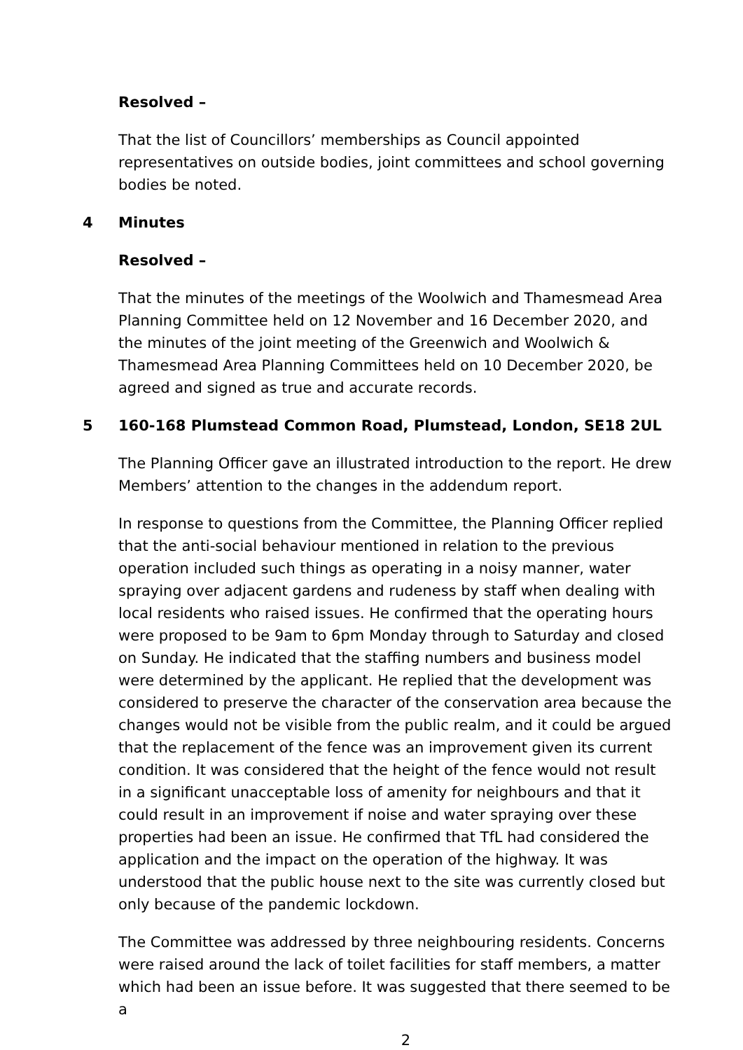Resolved –
That the list of Councillors’ memberships as Council appointed representatives on outside bodies, joint committees and school governing bodies be noted.
4 Minutes
Resolved –
That the minutes of the meetings of the Woolwich and Thamesmead Area Planning Committee held on 12 November and 16 December 2020, and the minutes of the joint meeting of the Greenwich and Woolwich & Thamesmead Area Planning Committees held on 10 December 2020, be agreed and signed as true and accurate records.
5 160-168 Plumstead Common Road, Plumstead, London, SE18 2UL
The Planning Officer gave an illustrated introduction to the report. He drew Members’ attention to the changes in the addendum report.
In response to questions from the Committee, the Planning Officer replied that the anti-social behaviour mentioned in relation to the previous operation included such things as operating in a noisy manner, water spraying over adjacent gardens and rudeness by staff when dealing with local residents who raised issues. He confirmed that the operating hours were proposed to be 9am to 6pm Monday through to Saturday and closed on Sunday. He indicated that the staffing numbers and business model were determined by the applicant. He replied that the development was considered to preserve the character of the conservation area because the changes would not be visible from the public realm, and it could be argued that the replacement of the fence was an improvement given its current condition. It was considered that the height of the fence would not result in a significant unacceptable loss of amenity for neighbours and that it could result in an improvement if noise and water spraying over these properties had been an issue. He confirmed that TfL had considered the application and the impact on the operation of the highway. It was understood that the public house next to the site was currently closed but only because of the pandemic lockdown.
The Committee was addressed by three neighbouring residents. Concerns were raised around the lack of toilet facilities for staff members, a matter which had been an issue before. It was suggested that there seemed to be a
2